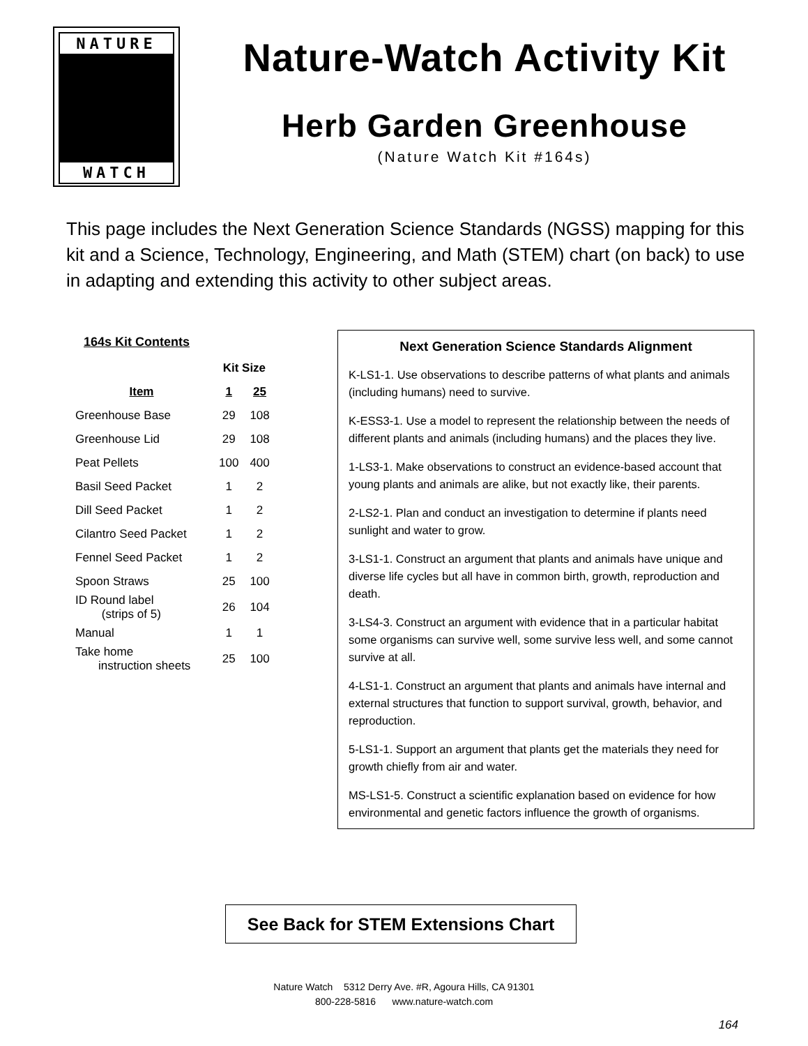NATURE
WATCH
Nature-Watch Activity Kit
Herb Garden Greenhouse
(Nature Watch Kit #164s)
This page includes the Next Generation Science Standards (NGSS) mapping for this kit and a Science, Technology, Engineering, and Math (STEM) chart (on back) to use in adapting and extending this activity to other subject areas.
164s Kit Contents
| | Kit Size | |
| --- | --- | --- |
| Item | 1 | 25 |
| Greenhouse Base | 29 | 108 |
| Greenhouse Lid | 29 | 108 |
| Peat Pellets | 100 | 400 |
| Basil Seed Packet | 1 | 2 |
| Dill Seed Packet | 1 | 2 |
| Cilantro Seed Packet | 1 | 2 |
| Fennel Seed Packet | 1 | 2 |
| Spoon Straws | 25 | 100 |
| ID Round label (strips of 5) | 26 | 104 |
| Manual | 1 | 1 |
| Take home instruction sheets | 25 | 100 |
Next Generation Science Standards Alignment
K-LS1-1. Use observations to describe patterns of what plants and animals (including humans) need to survive.
K-ESS3-1. Use a model to represent the relationship between the needs of different plants and animals (including humans) and the places they live.
1-LS3-1. Make observations to construct an evidence-based account that young plants and animals are alike, but not exactly like, their parents.
2-LS2-1. Plan and conduct an investigation to determine if plants need sunlight and water to grow.
3-LS1-1. Construct an argument that plants and animals have unique and diverse life cycles but all have in common birth, growth, reproduction and death.
3-LS4-3. Construct an argument with evidence that in a particular habitat some organisms can survive well, some survive less well, and some cannot survive at all.
4-LS1-1. Construct an argument that plants and animals have internal and external structures that function to support survival, growth, behavior, and reproduction.
5-LS1-1. Support an argument that plants get the materials they need for growth chiefly from air and water.
MS-LS1-5. Construct a scientific explanation based on evidence for how environmental and genetic factors influence the growth of organisms.
See Back for STEM Extensions Chart
Nature Watch 5312 Derry Ave. #R, Agoura Hills, CA 91301
800-228-5816 www.nature-watch.com
164